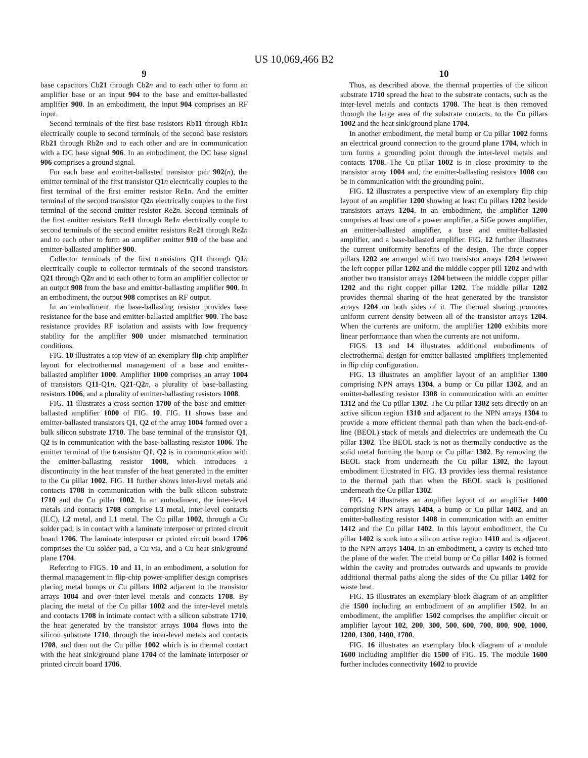US 10,069,466 B2
9
base capacitors Cb21 through Cb2 n and to each other to form an amplifier base or an input 904 to the base and emitter-ballasted amplifier 900. In an embodiment, the input 904 comprises an RF input.
Second terminals of the first base resistors Rb11 through Rb1 n electrically couple to second terminals of the second base resistors Rb21 through Rb2 n and to each other and are in communication with a DC base signal 906. In an embodiment, the DC base signal 906 comprises a ground signal.
For each base and emitter-ballasted transistor pair 902(n), the emitter terminal of the first transistor Q1 n electrically couples to the first terminal of the first emitter resistor Re1 n. And the emitter terminal of the second transistor Q2 n electrically couples to the first terminal of the second emitter resistor Re2 n. Second terminals of the first emitter resistors Re11 through Re1 n electrically couple to second terminals of the second emitter resistors Re21 through Re2 n and to each other to form an amplifier emitter 910 of the base and emitter-ballasted amplifier 900.
Collector terminals of the first transistors Q11 through Q1 n electrically couple to collector terminals of the second transistors Q21 through Q2 n and to each other to form an amplifier collector or an output 908 from the base and emitter-ballasting amplifier 900. In an embodiment, the output 908 comprises an RF output.
In an embodiment, the base-ballasting resistor provides base resistance for the base and emitter-ballasted amplifier 900. The base resistance provides RF isolation and assists with low frequency stability for the amplifier 900 under mismatched termination conditions.
FIG. 10 illustrates a top view of an exemplary flip-chip amplifier layout for electrothermal management of a base and emitter-ballasted amplifier 1000. Amplifier 1000 comprises an array 1004 of transistors Q11-Q1 n, Q21-Q2 n, a plurality of base-ballasting resistors 1006, and a plurality of emitter-ballasting resistors 1008.
FIG. 11 illustrates a cross section 1700 of the base and emitter-ballasted amplifier 1000 of FIG. 10. FIG. 11 shows base and emitter-ballasted transistors Q1, Q2 of the array 1004 formed over a bulk silicon substrate 1710. The base terminal of the transistor Q1, Q2 is in communication with the base-ballasting resistor 1006. The emitter terminal of the transistor Q1, Q2 is in communication with the emitter-ballasting resistor 1008, which introduces a discontinuity in the heat transfer of the heat generated in the emitter to the Cu pillar 1002. FIG. 11 further shows inter-level metals and contacts 1708 in communication with the bulk silicon substrate 1710 and the Cu pillar 1002. In an embodiment, the inter-level metals and contacts 1708 comprise L3 metal, inter-level contacts (ILC), L2 metal, and L1 metal. The Cu pillar 1002, through a Cu solder pad, is in contact with a laminate interposer or printed circuit board 1706. The laminate interposer or printed circuit board 1706 comprises the Cu solder pad, a Cu via, and a Cu heat sink/ground plane 1704.
Referring to FIGS. 10 and 11, in an embodiment, a solution for thermal management in flip-chip power-amplifier design comprises placing metal bumps or Cu pillars 1002 adjacent to the transistor arrays 1004 and over inter-level metals and contacts 1708. By placing the metal of the Cu pillar 1002 and the inter-level metals and contacts 1708 in intimate contact with a silicon substrate 1710, the heat generated by the transistor arrays 1004 flows into the silicon substrate 1710, through the inter-level metals and contacts 1708, and then out the Cu pillar 1002 which is in thermal contact with the heat sink/ground plane 1704 of the laminate interposer or printed circuit board 1706.
10
Thus, as described above, the thermal properties of the silicon substrate 1710 spread the heat to the substrate contacts, such as the inter-level metals and contacts 1708. The heat is then removed through the large area of the substrate contacts, to the Cu pillars 1002 and the heat sink/ground plane 1704.
In another embodiment, the metal bump or Cu pillar 1002 forms an electrical ground connection to the ground plane 1704, which in turn forms a grounding point through the inter-level metals and contacts 1708. The Cu pillar 1002 is in close proximity to the transistor array 1004 and, the emitter-ballasting resistors 1008 can be in communication with the grounding point.
FIG. 12 illustrates a perspective view of an exemplary flip chip layout of an amplifier 1200 showing at least Cu pillars 1202 beside transistors arrays 1204. In an embodiment, the amplifier 1200 comprises at least one of a power amplifier, a SiGe power amplifier, an emitter-ballasted amplifier, a base and emitter-ballasted amplifier, and a base-ballasted amplifier. FIG. 12 further illustrates the current uniformity benefits of the design. The three copper pillars 1202 are arranged with two transistor arrays 1204 between the left copper pillar 1202 and the middle copper pill 1202 and with another two transistor arrays 1204 between the middle copper pillar 1202 and the right copper pillar 1202. The middle pillar 1202 provides thermal sharing of the heat generated by the transistor arrays 1204 on both sides of it. The thermal sharing promotes uniform current density between all of the transistor arrays 1204. When the currents are uniform, the amplifier 1200 exhibits more linear performance than when the currents are not uniform.
FIGS. 13 and 14 illustrates additional embodiments of electrothermal design for emitter-ballasted amplifiers implemented in flip chip configuration.
FIG. 13 illustrates an amplifier layout of an amplifier 1300 comprising NPN arrays 1304, a bump or Cu pillar 1302, and an emitter-ballasting resistor 1308 in communication with an emitter 1312 and the Cu pillar 1302. The Cu pillar 1302 sets directly on an active silicon region 1310 and adjacent to the NPN arrays 1304 to provide a more efficient thermal path than when the back-end-of-line (BEOL) stack of metals and dielectrics are underneath the Cu pillar 1302. The BEOL stack is not as thermally conductive as the solid metal forming the bump or Cu pillar 1302. By removing the BEOL stack from underneath the Cu pillar 1302, the layout embodiment illustrated in FIG. 13 provides less thermal resistance to the thermal path than when the BEOL stack is positioned underneath the Cu pillar 1302.
FIG. 14 illustrates an amplifier layout of an amplifier 1400 comprising NPN arrays 1404, a bump or Cu pillar 1402, and an emitter-ballasting resistor 1408 in communication with an emitter 1412 and the Cu pillar 1402. In this layout embodiment, the Cu pillar 1402 is sunk into a silicon active region 1410 and is adjacent to the NPN arrays 1404. In an embodiment, a cavity is etched into the plane of the wafer. The metal bump or Cu pillar 1402 is formed within the cavity and protrudes outwards and upwards to provide additional thermal paths along the sides of the Cu pillar 1402 for waste heat.
FIG. 15 illustrates an exemplary block diagram of an amplifier die 1500 including an embodiment of an amplifier 1502. In an embodiment, the amplifier 1502 comprises the amplifier circuit or amplifier layout 102, 200, 300, 500, 600, 700, 800, 900, 1000, 1200, 1300, 1400, 1700.
FIG. 16 illustrates an exemplary block diagram of a module 1600 including amplifier die 1500 of FIG. 15. The module 1600 further includes connectivity 1602 to provide